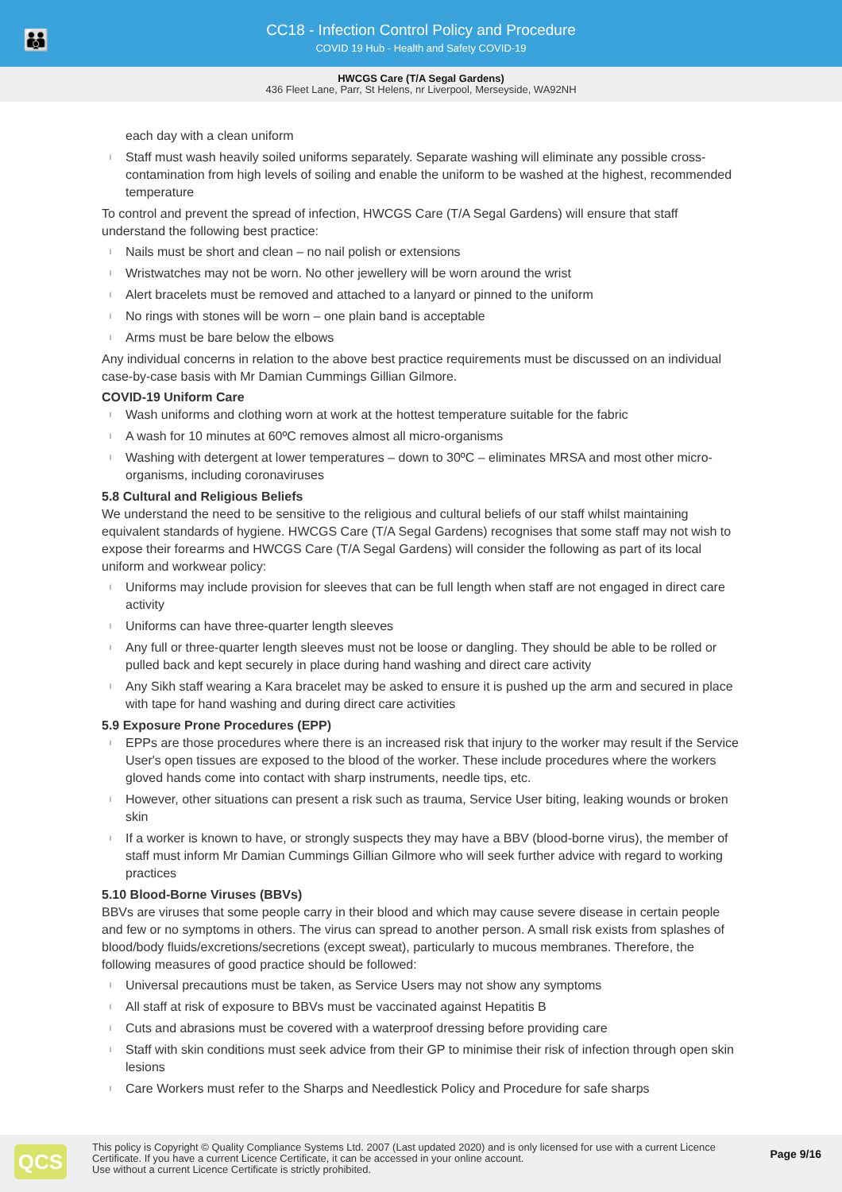👪
CC18 - Infection Control Policy and Procedure
COVID 19 Hub - Health and Safety COVID-19
HWCGS Care (T/A Segal Gardens)
436 Fleet Lane, Parr, St Helens, nr Liverpool, Merseyside, WA92NH
each day with a clean uniform
l Staff must wash heavily soiled uniforms separately. Separate washing will eliminate any possible cross-contamination from high levels of soiling and enable the uniform to be washed at the highest, recommended temperature
To control and prevent the spread of infection, HWCGS Care (T/A Segal Gardens) will ensure that staff understand the following best practice:
l Nails must be short and clean – no nail polish or extensions
l Wristwatches may not be worn. No other jewellery will be worn around the wrist
l Alert bracelets must be removed and attached to a lanyard or pinned to the uniform
l No rings with stones will be worn – one plain band is acceptable
l Arms must be bare below the elbows
Any individual concerns in relation to the above best practice requirements must be discussed on an individual case-by-case basis with Mr Damian Cummings Gillian Gilmore.
COVID-19 Uniform Care
l Wash uniforms and clothing worn at work at the hottest temperature suitable for the fabric
l A wash for 10 minutes at 60ºC removes almost all micro-organisms
l Washing with detergent at lower temperatures – down to 30ºC – eliminates MRSA and most other micro-organisms, including coronaviruses
5.8 Cultural and Religious Beliefs
We understand the need to be sensitive to the religious and cultural beliefs of our staff whilst maintaining equivalent standards of hygiene. HWCGS Care (T/A Segal Gardens) recognises that some staff may not wish to expose their forearms and HWCGS Care (T/A Segal Gardens) will consider the following as part of its local uniform and workwear policy:
l Uniforms may include provision for sleeves that can be full length when staff are not engaged in direct care activity
l Uniforms can have three-quarter length sleeves
l Any full or three-quarter length sleeves must not be loose or dangling. They should be able to be rolled or pulled back and kept securely in place during hand washing and direct care activity
l Any Sikh staff wearing a Kara bracelet may be asked to ensure it is pushed up the arm and secured in place with tape for hand washing and during direct care activities
5.9 Exposure Prone Procedures (EPP)
l EPPs are those procedures where there is an increased risk that injury to the worker may result if the Service User's open tissues are exposed to the blood of the worker. These include procedures where the workers gloved hands come into contact with sharp instruments, needle tips, etc.
l However, other situations can present a risk such as trauma, Service User biting, leaking wounds or broken skin
l If a worker is known to have, or strongly suspects they may have a BBV (blood-borne virus), the member of staff must inform Mr Damian Cummings Gillian Gilmore who will seek further advice with regard to working practices
5.10 Blood-Borne Viruses (BBVs)
BBVs are viruses that some people carry in their blood and which may cause severe disease in certain people and few or no symptoms in others. The virus can spread to another person. A small risk exists from splashes of blood/body fluids/excretions/secretions (except sweat), particularly to mucous membranes. Therefore, the following measures of good practice should be followed:
l Universal precautions must be taken, as Service Users may not show any symptoms
l All staff at risk of exposure to BBVs must be vaccinated against Hepatitis B
l Cuts and abrasions must be covered with a waterproof dressing before providing care
l Staff with skin conditions must seek advice from their GP to minimise their risk of infection through open skin lesions
l Care Workers must refer to the Sharps and Needlestick Policy and Procedure for safe sharps
QCS
This policy is Copyright © Quality Compliance Systems Ltd. 2007 (Last updated 2020) and is only licensed for use with a current Licence Certificate. If you have a current Licence Certificate, it can be accessed in your online account.
Use without a current Licence Certificate is strictly prohibited.
Page 9/16